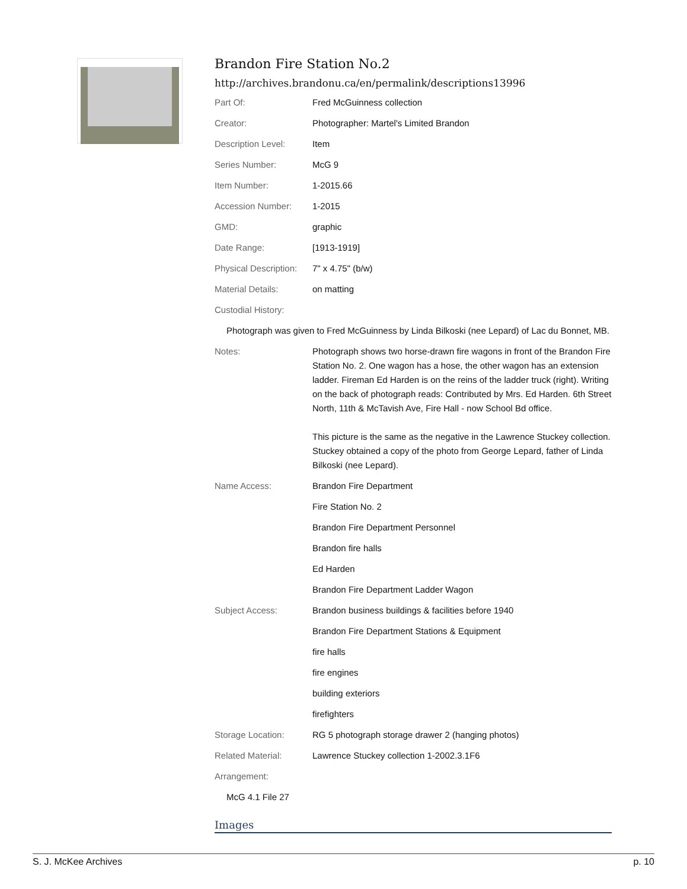Brandon Fire Station No.2
http://archives.brandonu.ca/en/permalink/descriptions13996
| Part Of: | Fred McGuinness collection |
| Creator: | Photographer: Martel's Limited Brandon |
| Description Level: | Item |
| Series Number: | McG 9 |
| Item Number: | 1-2015.66 |
| Accession Number: | 1-2015 |
| GMD: | graphic |
| Date Range: | [1913-1919] |
| Physical Description: | 7" x 4.75" (b/w) |
| Material Details: | on matting |
| Custodial History: | |
| Photograph was given to Fred McGuinness by Linda Bilkoski (nee Lepard) of Lac du Bonnet, MB. | |
| Notes: | Photograph shows two horse-drawn fire wagons in front of the Brandon Fire Station No. 2. One wagon has a hose, the other wagon has an extension ladder. Fireman Ed Harden is on the reins of the ladder truck (right). Writing on the back of photograph reads: Contributed by Mrs. Ed Harden. 6th Street North, 11th & McTavish Ave, Fire Hall - now School Bd office. This picture is the same as the negative in the Lawrence Stuckey collection. Stuckey obtained a copy of the photo from George Lepard, father of Linda Bilkoski (nee Lepard). |
| Name Access: | Brandon Fire Department |
| | Fire Station No. 2 |
| | Brandon Fire Department Personnel |
| | Brandon fire halls |
| | Ed Harden |
| | Brandon Fire Department Ladder Wagon |
| Subject Access: | Brandon business buildings & facilities before 1940 |
| | Brandon Fire Department Stations & Equipment |
| | fire halls |
| | fire engines |
| | building exteriors |
| | firefighters |
| Storage Location: | RG 5 photograph storage drawer 2 (hanging photos) |
| Related Material: | Lawrence Stuckey collection 1-2002.3.1F6 |
| Arrangement: | |
| McG 4.1 File 27 | |
Images
S. J. McKee Archives p. 10